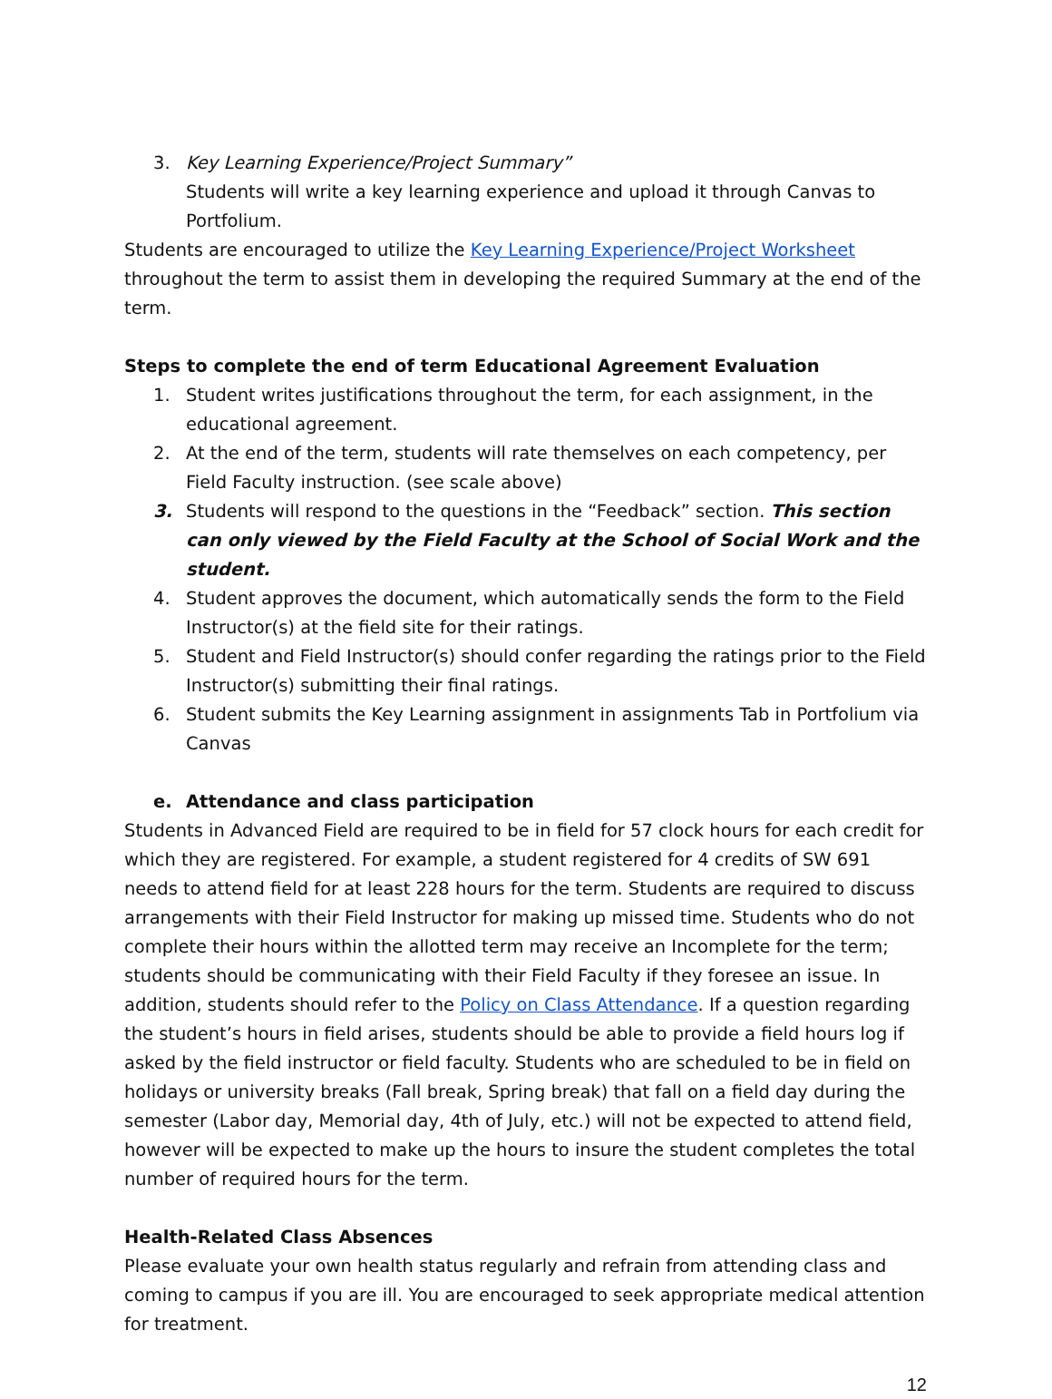3. Key Learning Experience/Project Summary”
Students will write a key learning experience and upload it through Canvas to Portfolium.
Students are encouraged to utilize the Key Learning Experience/Project Worksheet throughout the term to assist them in developing the required Summary at the end of the term.
Steps to complete the end of term Educational Agreement Evaluation
1. Student writes justifications throughout the term, for each assignment, in the educational agreement.
2. At the end of the term, students will rate themselves on each competency, per Field Faculty instruction. (see scale above)
3. Students will respond to the questions in the “Feedback” section. This section can only viewed by the Field Faculty at the School of Social Work and the student.
4. Student approves the document, which automatically sends the form to the Field Instructor(s) at the field site for their ratings.
5. Student and Field Instructor(s) should confer regarding the ratings prior to the Field Instructor(s) submitting their final ratings.
6. Student submits the Key Learning assignment in assignments Tab in Portfolium via Canvas
e. Attendance and class participation
Students in Advanced Field are required to be in field for 57 clock hours for each credit for which they are registered. For example, a student registered for 4 credits of SW 691 needs to attend field for at least 228 hours for the term. Students are required to discuss arrangements with their Field Instructor for making up missed time. Students who do not complete their hours within the allotted term may receive an Incomplete for the term; students should be communicating with their Field Faculty if they foresee an issue. In addition, students should refer to the Policy on Class Attendance. If a question regarding the student’s hours in field arises, students should be able to provide a field hours log if asked by the field instructor or field faculty. Students who are scheduled to be in field on holidays or university breaks (Fall break, Spring break) that fall on a field day during the semester (Labor day, Memorial day, 4th of July, etc.) will not be expected to attend field, however will be expected to make up the hours to insure the student completes the total number of required hours for the term.
Health-Related Class Absences
Please evaluate your own health status regularly and refrain from attending class and coming to campus if you are ill. You are encouraged to seek appropriate medical attention for treatment.
12